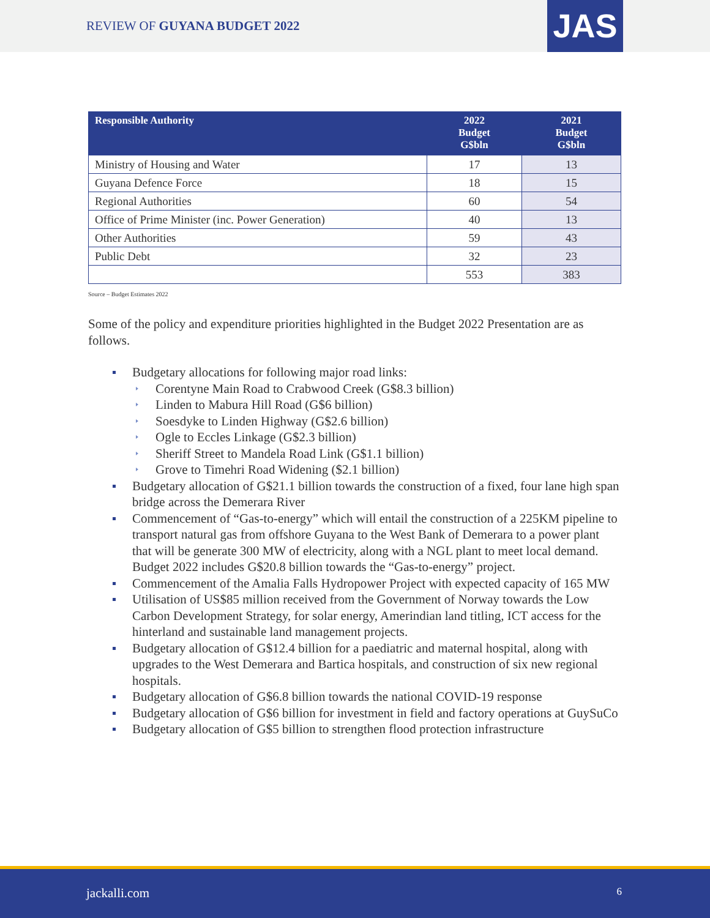REVIEW OF GUYANA BUDGET 2022 JAS
| Responsible Authority | 2022 Budget G$bln | 2021 Budget G$bln |
| --- | --- | --- |
| Ministry of Housing and Water | 17 | 13 |
| Guyana Defence Force | 18 | 15 |
| Regional Authorities | 60 | 54 |
| Office of Prime Minister (inc. Power Generation) | 40 | 13 |
| Other Authorities | 59 | 43 |
| Public Debt | 32 | 23 |
| | 553 | 383 |
Source – Budget Estimates 2022
Some of the policy and expenditure priorities highlighted in the Budget 2022 Presentation are as follows.
Budgetary allocations for following major road links:
Corentyne Main Road to Crabwood Creek (G$8.3 billion)
Linden to Mabura Hill Road (G$6 billion)
Soesdyke to Linden Highway (G$2.6 billion)
Ogle to Eccles Linkage (G$2.3 billion)
Sheriff Street to Mandela Road Link (G$1.1 billion)
Grove to Timehri Road Widening ($2.1 billion)
Budgetary allocation of G$21.1 billion towards the construction of a fixed, four lane high span bridge across the Demerara River
Commencement of “Gas-to-energy” which will entail the construction of a 225KM pipeline to transport natural gas from offshore Guyana to the West Bank of Demerara to a power plant that will be generate 300 MW of electricity, along with a NGL plant to meet local demand. Budget 2022 includes G$20.8 billion towards the “Gas-to-energy” project.
Commencement of the Amalia Falls Hydropower Project with expected capacity of 165 MW
Utilisation of US$85 million received from the Government of Norway towards the Low Carbon Development Strategy, for solar energy, Amerindian land titling, ICT access for the hinterland and sustainable land management projects.
Budgetary allocation of G$12.4 billion for a paediatric and maternal hospital, along with upgrades to the West Demerara and Bartica hospitals, and construction of six new regional hospitals.
Budgetary allocation of G$6.8 billion towards the national COVID-19 response
Budgetary allocation of G$6 billion for investment in field and factory operations at GuySuCo
Budgetary allocation of G$5 billion to strengthen flood protection infrastructure
jackalli.com 6